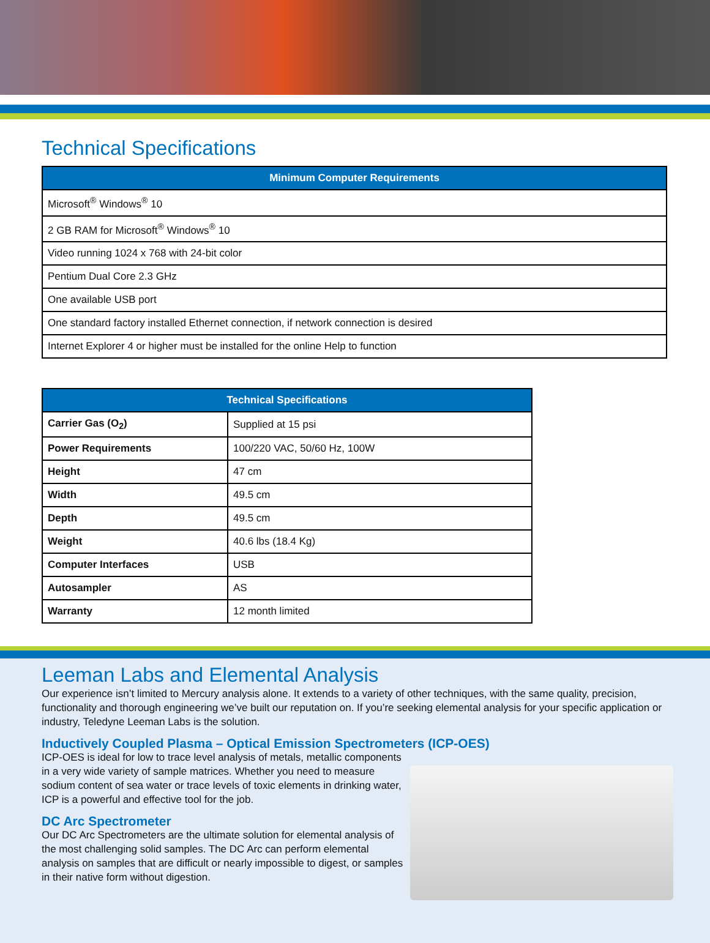Technical Specifications
| Minimum Computer Requirements |
| --- |
| Microsoft<sup>®</sup> Windows<sup>®</sup> 10 |
| 2 GB RAM for Microsoft<sup>®</sup> Windows<sup>®</sup> 10 |
| Video running 1024 x 768 with 24-bit color |
| Pentium Dual Core 2.3 GHz |
| One available USB port |
| One standard factory installed Ethernet connection, if network connection is desired |
| Internet Explorer 4 or higher must be installed for the online Help to function |
| Technical Specifications | |
| --- | --- |
| Carrier Gas (O<sub>2</sub>) | Supplied at 15 psi |
| Power Requirements | 100/220 VAC, 50/60 Hz, 100W |
| Height | 47 cm |
| Width | 49.5 cm |
| Depth | 49.5 cm |
| Weight | 40.6 lbs (18.4 Kg) |
| Computer Interfaces | USB |
| Autosampler | AS |
| Warranty | 12 month limited |
Leeman Labs and Elemental Analysis
Our experience isn’t limited to Mercury analysis alone. It extends to a variety of other techniques, with the same quality, precision, functionality and thorough engineering we’ve built our reputation on. If you’re seeking elemental analysis for your specific application or industry, Teledyne Leeman Labs is the solution.
Inductively Coupled Plasma – Optical Emission Spectrometers (ICP-OES)
ICP-OES is ideal for low to trace level analysis of metals, metallic components in a very wide variety of sample matrices. Whether you need to measure sodium content of sea water or trace levels of toxic elements in drinking water, ICP is a powerful and effective tool for the job.
DC Arc Spectrometer
Our DC Arc Spectrometers are the ultimate solution for elemental analysis of the most challenging solid samples. The DC Arc can perform elemental analysis on samples that are difficult or nearly impossible to digest, or samples in their native form without digestion.